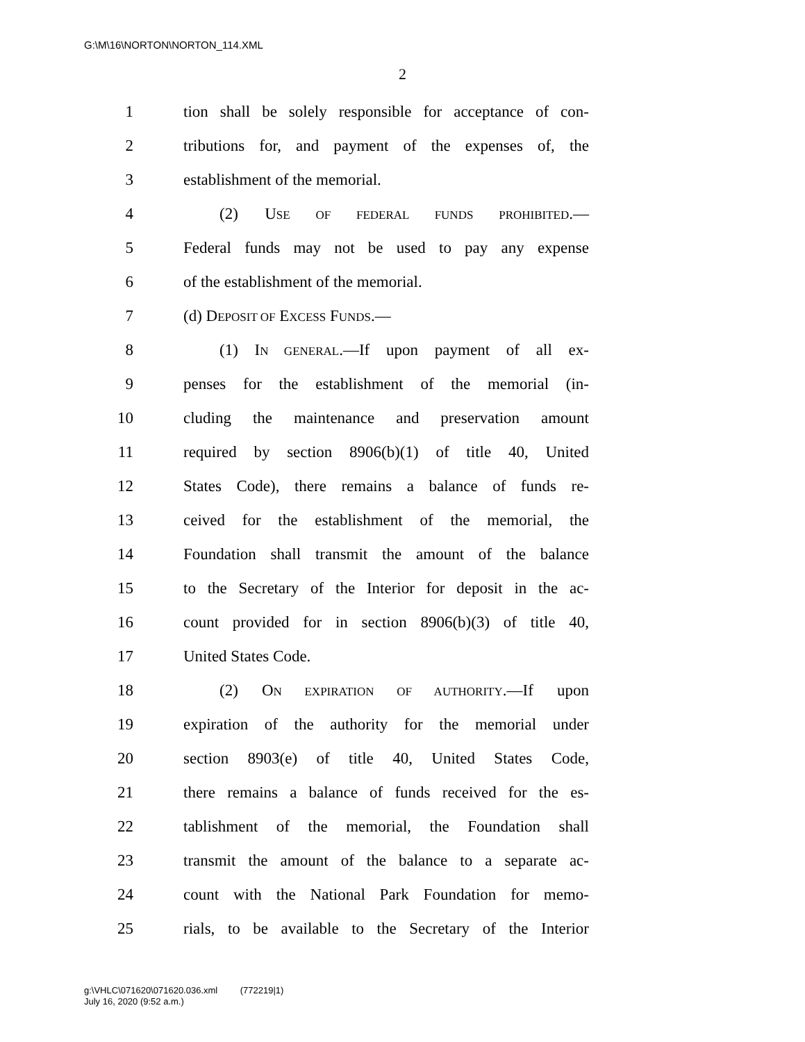G:\M\16\NORTON\NORTON_114.XML
2
1 tion shall be solely responsible for acceptance of con-
2 tributions for, and payment of the expenses of, the
3 establishment of the memorial.
4 (2) USE OF FEDERAL FUNDS PROHIBITED.—
5 Federal funds may not be used to pay any expense
6 of the establishment of the memorial.
7 (d) DEPOSIT OF EXCESS FUNDS.—
8 (1) IN GENERAL.—If upon payment of all ex-
9 penses for the establishment of the memorial (in-
10 cluding the maintenance and preservation amount
11 required by section 8906(b)(1) of title 40, United
12 States Code), there remains a balance of funds re-
13 ceived for the establishment of the memorial, the
14 Foundation shall transmit the amount of the balance
15 to the Secretary of the Interior for deposit in the ac-
16 count provided for in section 8906(b)(3) of title 40,
17 United States Code.
18 (2) ON EXPIRATION OF AUTHORITY.—If upon
19 expiration of the authority for the memorial under
20 section 8903(e) of title 40, United States Code,
21 there remains a balance of funds received for the es-
22 tablishment of the memorial, the Foundation shall
23 transmit the amount of the balance to a separate ac-
24 count with the National Park Foundation for memo-
25 rials, to be available to the Secretary of the Interior
g:\VHLC\071620\071620.036.xml (772219|1)
July 16, 2020 (9:52 a.m.)